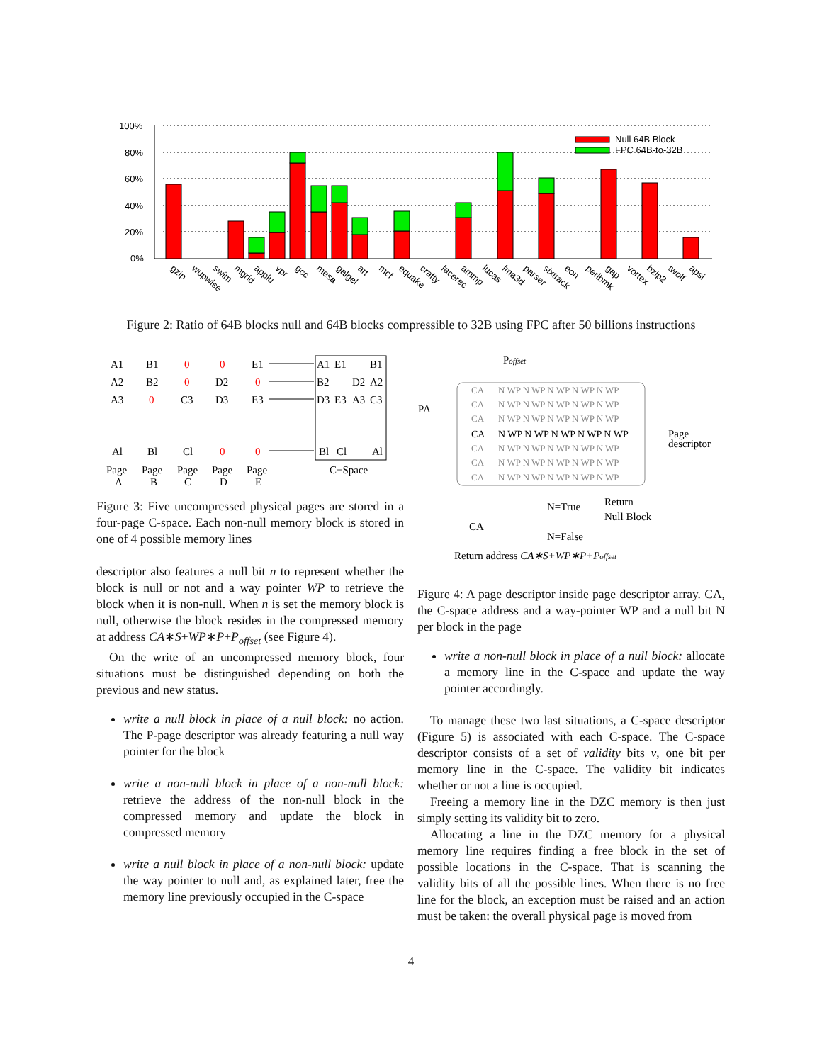100%
80%
60%
40%
20%
0%
Null 64B Block
FPC 64B-to-32B
gzip
wupwise
swim
mgrid
applu
vpr
gcc
mesa
galgel
art
mcf
equake
crafty
facerec
ammp
lucas
fma3d
parser
sixtrack
eon
perlbmk
gap
vortex
bzip2
twolf
apsi
Figure 2: Ratio of 64B blocks null and 64B blocks compressible to 32B using FPC after 50 billions instructions
A1
B1
0
0
E1
A2
B2
0
D2
0
A3
0
C3
D3
E3
Al
Bl
Cl
0
0
Page
A
Page
B
Page
C
Page
D
Page
E
A1
E1
B1
B2
D2
A2
D3
E3
A3
C3
Bl
Cl
Al
C−Space
Poffset
PA
CA
N WP N WP N WP N WP N WP
CA
N WP N WP N WP N WP N WP
CA
N WP N WP N WP N WP N WP
CA
N WP N WP N WP N WP N WP
CA
N WP N WP N WP N WP N WP
CA
N WP N WP N WP N WP N WP
CA
N WP N WP N WP N WP N WP
Page
descriptor
N=True
Return
Null Block
CA
N=False
Return address CA∗S+WP∗P+Poffset
Figure 3: Five uncompressed physical pages are stored in a four-page C-space. Each non-null memory block is stored in one of 4 possible memory lines
descriptor also features a null bit n to represent whether the block is null or not and a way pointer WP to retrieve the block when it is non-null. When n is set the memory block is null, otherwise the block resides in the compressed memory at address CA∗S+WP∗P+P<sub>offset</sub> (see Figure 4).
On the write of an uncompressed memory block, four situations must be distinguished depending on both the previous and new status.
write a null block in place of a null block: no action. The P-page descriptor was already featuring a null way pointer for the block
write a non-null block in place of a non-null block: retrieve the address of the non-null block in the compressed memory and update the block in compressed memory
write a null block in place of a non-null block: update the way pointer to null and, as explained later, free the memory line previously occupied in the C-space
Figure 4: A page descriptor inside page descriptor array. CA, the C-space address and a way-pointer WP and a null bit N per block in the page
write a non-null block in place of a null block: allocate a memory line in the C-space and update the way pointer accordingly.
To manage these two last situations, a C-space descriptor (Figure 5) is associated with each C-space. The C-space descriptor consists of a set of validity bits v, one bit per memory line in the C-space. The validity bit indicates whether or not a line is occupied.
Freeing a memory line in the DZC memory is then just simply setting its validity bit to zero.
Allocating a line in the DZC memory for a physical memory line requires finding a free block in the set of possible locations in the C-space. That is scanning the validity bits of all the possible lines. When there is no free line for the block, an exception must be raised and an action must be taken: the overall physical page is moved from
4